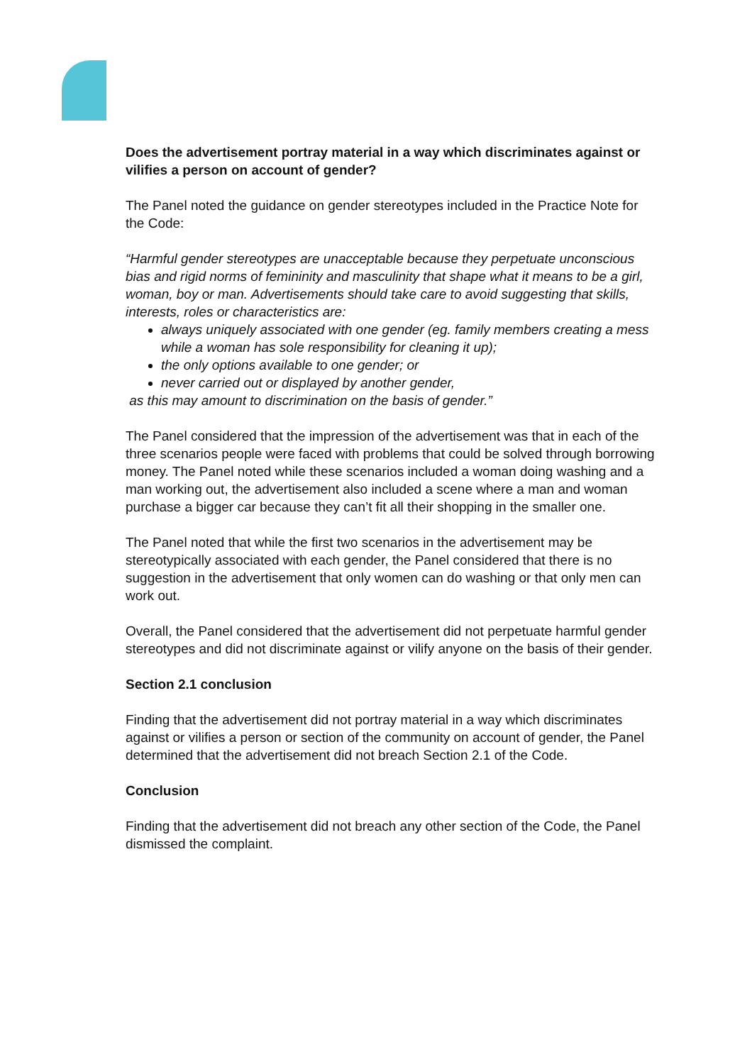Does the advertisement portray material in a way which discriminates against or vilifies a person on account of gender?
The Panel noted the guidance on gender stereotypes included in the Practice Note for the Code:
“Harmful gender stereotypes are unacceptable because they perpetuate unconscious bias and rigid norms of femininity and masculinity that shape what it means to be a girl, woman, boy or man. Advertisements should take care to avoid suggesting that skills, interests, roles or characteristics are:
always uniquely associated with one gender (eg. family members creating a mess while a woman has sole responsibility for cleaning it up);
the only options available to one gender; or
never carried out or displayed by another gender,
as this may amount to discrimination on the basis of gender.”
The Panel considered that the impression of the advertisement was that in each of the three scenarios people were faced with problems that could be solved through borrowing money. The Panel noted while these scenarios included a woman doing washing and a man working out, the advertisement also included a scene where a man and woman purchase a bigger car because they can’t fit all their shopping in the smaller one.
The Panel noted that while the first two scenarios in the advertisement may be stereotypically associated with each gender, the Panel considered that there is no suggestion in the advertisement that only women can do washing or that only men can work out.
Overall, the Panel considered that the advertisement did not perpetuate harmful gender stereotypes and did not discriminate against or vilify anyone on the basis of their gender.
Section 2.1 conclusion
Finding that the advertisement did not portray material in a way which discriminates against or vilifies a person or section of the community on account of gender, the Panel determined that the advertisement did not breach Section 2.1 of the Code.
Conclusion
Finding that the advertisement did not breach any other section of the Code, the Panel dismissed the complaint.